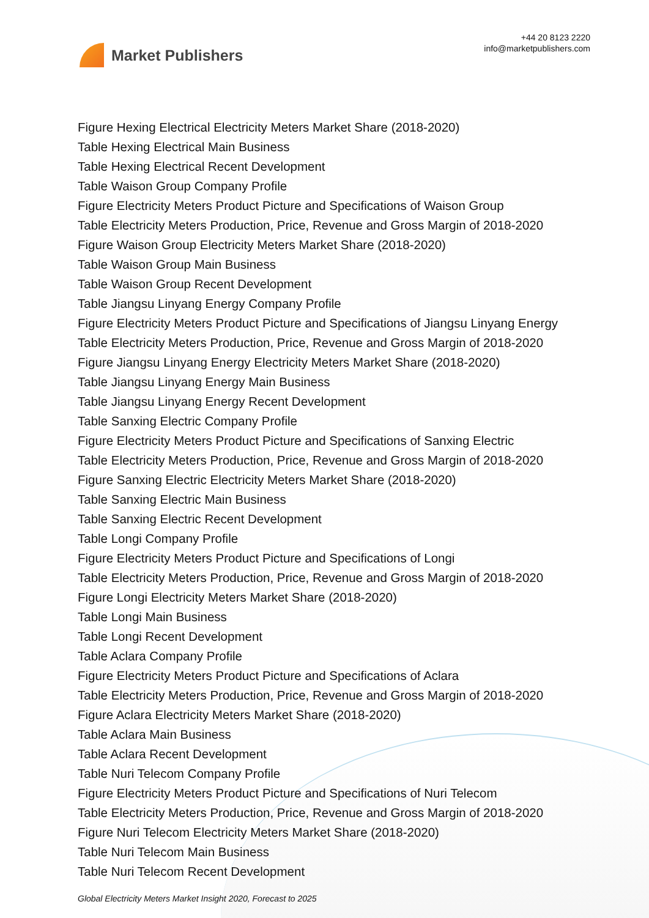Market Publishers
+44 20 8123 2220
info@marketpublishers.com
Figure Hexing Electrical Electricity Meters Market Share (2018-2020)
Table Hexing Electrical Main Business
Table Hexing Electrical Recent Development
Table Waison Group Company Profile
Figure Electricity Meters Product Picture and Specifications of Waison Group
Table Electricity Meters Production, Price, Revenue and Gross Margin of 2018-2020
Figure Waison Group Electricity Meters Market Share (2018-2020)
Table Waison Group Main Business
Table Waison Group Recent Development
Table Jiangsu Linyang Energy Company Profile
Figure Electricity Meters Product Picture and Specifications of Jiangsu Linyang Energy
Table Electricity Meters Production, Price, Revenue and Gross Margin of 2018-2020
Figure Jiangsu Linyang Energy Electricity Meters Market Share (2018-2020)
Table Jiangsu Linyang Energy Main Business
Table Jiangsu Linyang Energy Recent Development
Table Sanxing Electric Company Profile
Figure Electricity Meters Product Picture and Specifications of Sanxing Electric
Table Electricity Meters Production, Price, Revenue and Gross Margin of 2018-2020
Figure Sanxing Electric Electricity Meters Market Share (2018-2020)
Table Sanxing Electric Main Business
Table Sanxing Electric Recent Development
Table Longi Company Profile
Figure Electricity Meters Product Picture and Specifications of Longi
Table Electricity Meters Production, Price, Revenue and Gross Margin of 2018-2020
Figure Longi Electricity Meters Market Share (2018-2020)
Table Longi Main Business
Table Longi Recent Development
Table Aclara Company Profile
Figure Electricity Meters Product Picture and Specifications of Aclara
Table Electricity Meters Production, Price, Revenue and Gross Margin of 2018-2020
Figure Aclara Electricity Meters Market Share (2018-2020)
Table Aclara Main Business
Table Aclara Recent Development
Table Nuri Telecom Company Profile
Figure Electricity Meters Product Picture and Specifications of Nuri Telecom
Table Electricity Meters Production, Price, Revenue and Gross Margin of 2018-2020
Figure Nuri Telecom Electricity Meters Market Share (2018-2020)
Table Nuri Telecom Main Business
Table Nuri Telecom Recent Development
Global Electricity Meters Market Insight 2020, Forecast to 2025